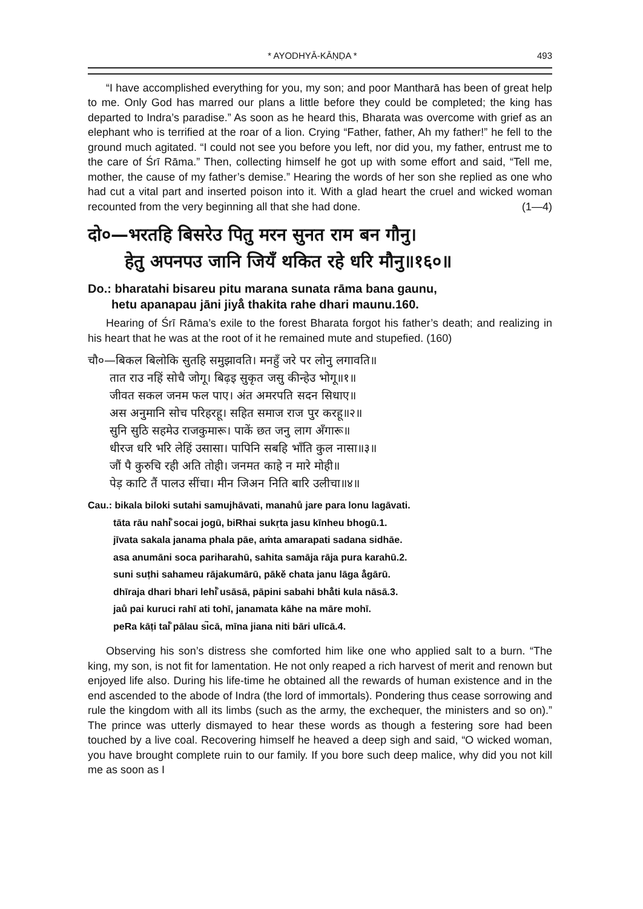* AYODHYĀ-KĀṆḌA * 493
“I have accomplished everything for you, my son; and poor Mantharā has been of great help to me. Only God has marred our plans a little before they could be completed; the king has departed to Indra’s paradise.” As soon as he heard this, Bharata was overcome with grief as an elephant who is terrified at the roar of a lion. Crying “Father, father, Ah my father!” he fell to the ground much agitated. “I could not see you before you left, nor did you, my father, entrust me to the care of Śrī Rāma.” Then, collecting himself he got up with some effort and said, “Tell me, mother, the cause of my father’s demise.” Hearing the words of her son she replied as one who had cut a vital part and inserted poison into it. With a glad heart the cruel and wicked woman recounted from the very beginning all that she had done. (1—4)
दो०—भरतहि बिसरेउ पितु मरन सुनत राम बन गौनु।
हेतु अपनपउ जानि जियँ थकित रहे धरि मौनु॥१६०॥
Do.: bharatahi bisareu pitu marana sunata rāma bana gaunu,
hetu apanapau jāni jiyå̐ thakita rahe dhari maunu.160.
Hearing of Śrī Rāma’s exile to the forest Bharata forgot his father’s death; and realizing in his heart that he was at the root of it he remained mute and stupefied. (160)
चौ०—बिकल बिलोकि सुतहि समुझावति। मनहुँ जरे पर लोनु लगावति॥
तात राउ नहिं सोचै जोगू। बिढ़इ सुकृत जसु कीन्हेउ भोगू॥१॥
जीवत सकल जनम फल पाए। अंत अमरपति सदन सिधाए॥
अस अनुमानि सोच परिहरहू। सहित समाज राज पुर करहू॥२॥
सुनि सुठि सहमेउ राजकुमारू। पाकें छत जनु लाग अँगारू॥
धीरज धरि भरि लेहिं उसासा। पापिनि सबहि भाँति कुल नासा॥३॥
जौं पै कुरुचि रही अति तोही। जनमत काहे न मारे मोही॥
पेड़ काटि तैं पालउ सींचा। मीन जिअन निति बारि उलीचा॥४॥
| Cau.: bikala biloki sutahi samujhāvati, manahů jare para lonu lagāvati. |
| tāta rāu nahi̇̐ socai jogū, biRhai sukṛta jasu kīnheu bhogū.1. |
| jīvata sakala janama phala pāe, aṁta amarapati sadana sidhāe. |
| asa anumāni soca pariharahū, sahita samāja rāja pura karahū.2. |
| suni suṭhi sahameu rājakumārū, pākě chata janu lāga å̐gārū. |
| dhīraja dhari bhari lehi̇̐ usāsā, pāpini sabahi bhå̐ti kula nāsā.3. |
| jaů pai kuruci rahī ati tohī, janamata kāhe na māre mohī. |
| peRa kāṭi tai̇̐ pālau sı̇̃cā, mīna jiana niti bāri ulīcā.4. |
Observing his son’s distress she comforted him like one who applied salt to a burn. “The king, my son, is not fit for lamentation. He not only reaped a rich harvest of merit and renown but enjoyed life also. During his life-time he obtained all the rewards of human existence and in the end ascended to the abode of Indra (the lord of immortals). Pondering thus cease sorrowing and rule the kingdom with all its limbs (such as the army, the exchequer, the ministers and so on).” The prince was utterly dismayed to hear these words as though a festering sore had been touched by a live coal. Recovering himself he heaved a deep sigh and said, “O wicked woman, you have brought complete ruin to our family. If you bore such deep malice, why did you not kill me as soon as I